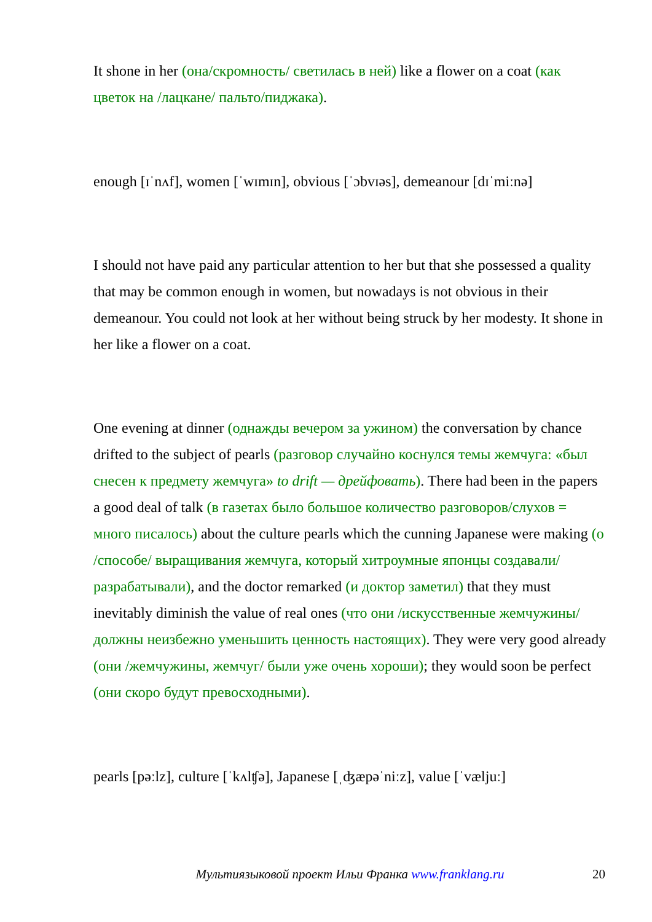It shone in her (она/скромность/ светилась в ней) like a flower on a coat (как цветок на /лацкане/ пальто/пиджака).
enough [ɪˈnʌf], women [ˈwɪmɪn], obvious [ˈɔbvɪəs], demeanour [dɪˈmiːnə]
I should not have paid any particular attention to her but that she possessed a quality that may be common enough in women, but nowadays is not obvious in their demeanour. You could not look at her without being struck by her modesty. It shone in her like a flower on a coat.
One evening at dinner (однажды вечером за ужином) the conversation by chance drifted to the subject of pearls (разговор случайно коснулся темы жемчуга: «был снесен к предмету жемчуга» to drift — дрейфовать). There had been in the papers a good deal of talk (в газетах было большое количество разговоров/слухов = много писалось) about the culture pearls which the cunning Japanese were making (о /способе/ выращивания жемчуга, который хитроумные японцы создавали/разрабатывали), and the doctor remarked (и доктор заметил) that they must inevitably diminish the value of real ones (что они /искусственные жемчужины/ должны неизбежно уменьшить ценность настоящих). They were very good already (они /жемчужины, жемчуг/ были уже очень хороши); they would soon be perfect (они скоро будут превосходными).
pearls [pəːlz], culture [ˈkʌlʧə], Japanese [ˌʤæpəˈniːz], value [ˈvæljuː]
Мультиязыковой проект Ильи Франка www.franklang.ru 20